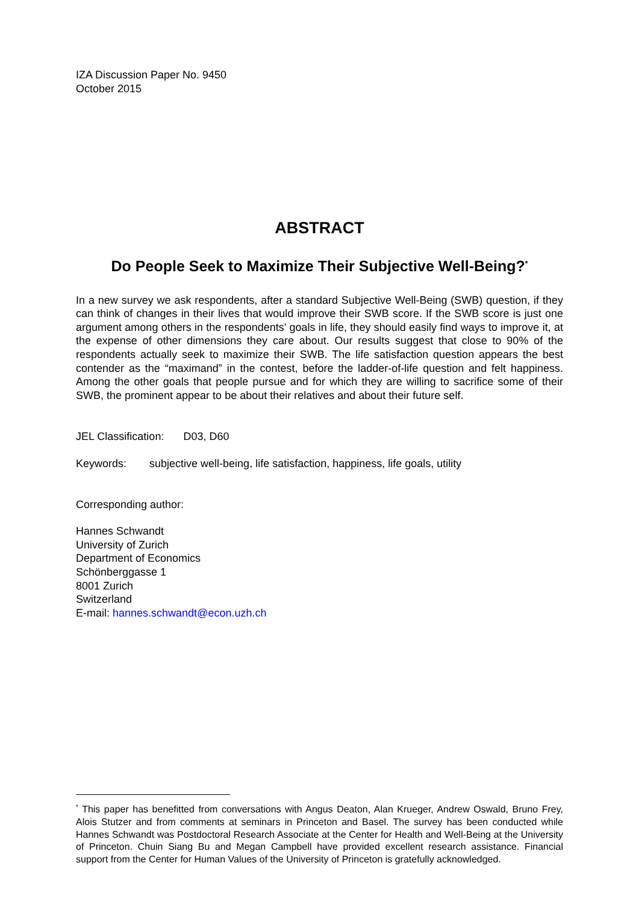IZA Discussion Paper No. 9450
October 2015
ABSTRACT
Do People Seek to Maximize Their Subjective Well-Being?<sup>*</sup>
In a new survey we ask respondents, after a standard Subjective Well-Being (SWB) question, if they can think of changes in their lives that would improve their SWB score. If the SWB score is just one argument among others in the respondents’ goals in life, they should easily find ways to improve it, at the expense of other dimensions they care about. Our results suggest that close to 90% of the respondents actually seek to maximize their SWB. The life satisfaction question appears the best contender as the “maximand” in the contest, before the ladder-of-life question and felt happiness. Among the other goals that people pursue and for which they are willing to sacrifice some of their SWB, the prominent appear to be about their relatives and about their future self.
JEL Classification: D03, D60
Keywords: subjective well-being, life satisfaction, happiness, life goals, utility
Corresponding author:
Hannes Schwandt
University of Zurich
Department of Economics
Schönberggasse 1
8001 Zurich
Switzerland
E-mail: hannes.schwandt@econ.uzh.ch
<sup>*</sup> This paper has benefitted from conversations with Angus Deaton, Alan Krueger, Andrew Oswald, Bruno Frey, Alois Stutzer and from comments at seminars in Princeton and Basel. The survey has been conducted while Hannes Schwandt was Postdoctoral Research Associate at the Center for Health and Well-Being at the University of Princeton. Chuin Siang Bu and Megan Campbell have provided excellent research assistance. Financial support from the Center for Human Values of the University of Princeton is gratefully acknowledged.